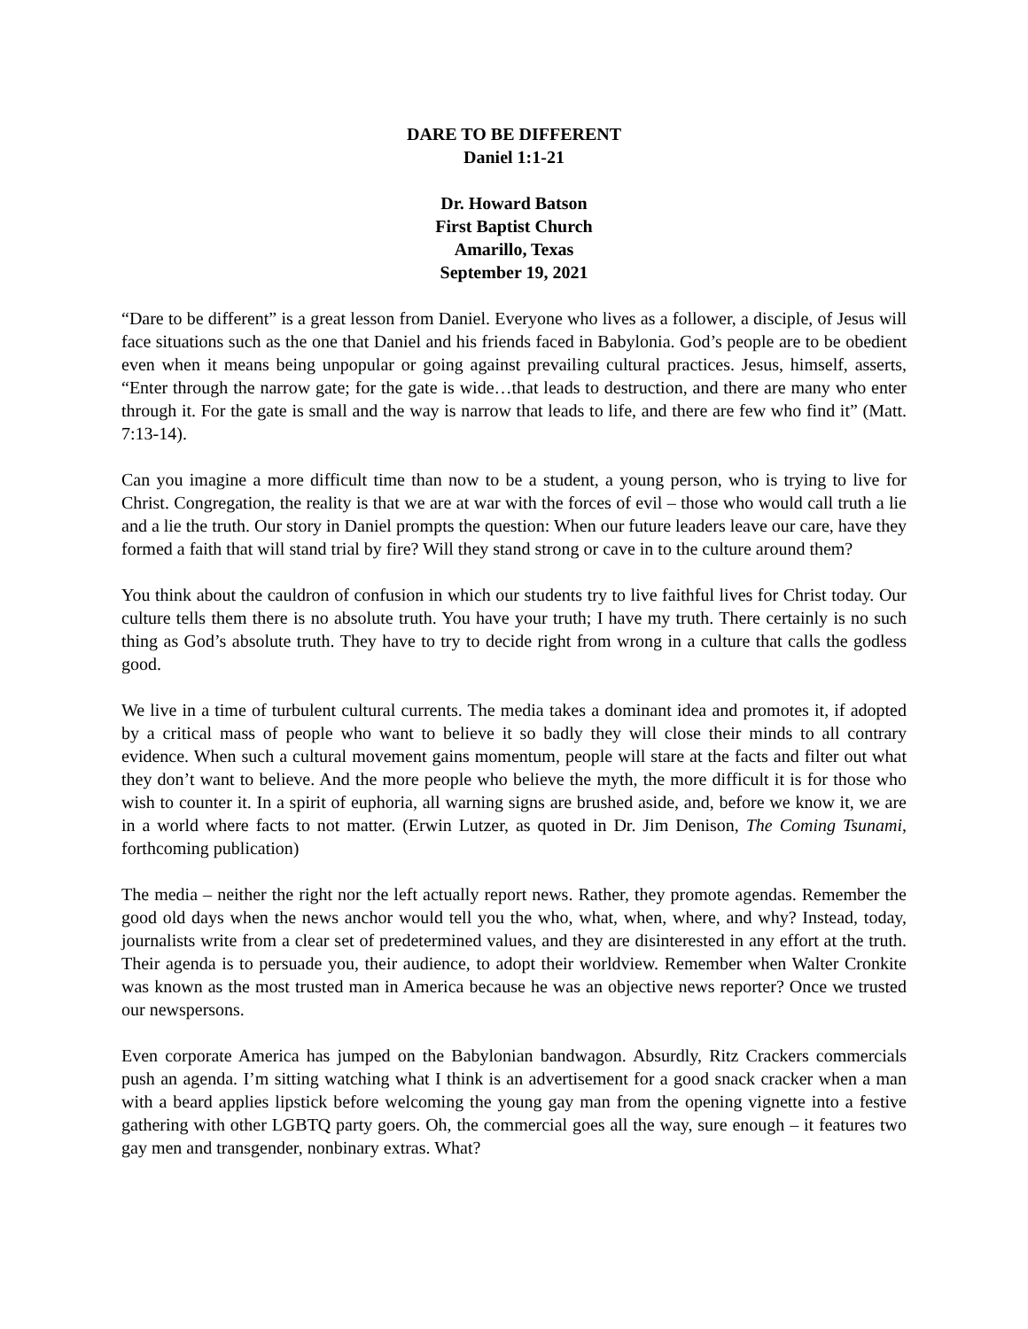DARE TO BE DIFFERENT
Daniel 1:1-21
Dr. Howard Batson
First Baptist Church
Amarillo, Texas
September 19, 2021
“Dare to be different” is a great lesson from Daniel. Everyone who lives as a follower, a disciple, of Jesus will face situations such as the one that Daniel and his friends faced in Babylonia. God’s people are to be obedient even when it means being unpopular or going against prevailing cultural practices. Jesus, himself, asserts, “Enter through the narrow gate; for the gate is wide…that leads to destruction, and there are many who enter through it. For the gate is small and the way is narrow that leads to life, and there are few who find it” (Matt. 7:13-14).
Can you imagine a more difficult time than now to be a student, a young person, who is trying to live for Christ. Congregation, the reality is that we are at war with the forces of evil – those who would call truth a lie and a lie the truth. Our story in Daniel prompts the question: When our future leaders leave our care, have they formed a faith that will stand trial by fire? Will they stand strong or cave in to the culture around them?
You think about the cauldron of confusion in which our students try to live faithful lives for Christ today. Our culture tells them there is no absolute truth. You have your truth; I have my truth. There certainly is no such thing as God’s absolute truth. They have to try to decide right from wrong in a culture that calls the godless good.
We live in a time of turbulent cultural currents. The media takes a dominant idea and promotes it, if adopted by a critical mass of people who want to believe it so badly they will close their minds to all contrary evidence. When such a cultural movement gains momentum, people will stare at the facts and filter out what they don’t want to believe. And the more people who believe the myth, the more difficult it is for those who wish to counter it. In a spirit of euphoria, all warning signs are brushed aside, and, before we know it, we are in a world where facts to not matter. (Erwin Lutzer, as quoted in Dr. Jim Denison, The Coming Tsunami, forthcoming publication)
The media – neither the right nor the left actually report news. Rather, they promote agendas. Remember the good old days when the news anchor would tell you the who, what, when, where, and why? Instead, today, journalists write from a clear set of predetermined values, and they are disinterested in any effort at the truth. Their agenda is to persuade you, their audience, to adopt their worldview. Remember when Walter Cronkite was known as the most trusted man in America because he was an objective news reporter? Once we trusted our newspersons.
Even corporate America has jumped on the Babylonian bandwagon. Absurdly, Ritz Crackers commercials push an agenda. I’m sitting watching what I think is an advertisement for a good snack cracker when a man with a beard applies lipstick before welcoming the young gay man from the opening vignette into a festive gathering with other LGBTQ party goers. Oh, the commercial goes all the way, sure enough – it features two gay men and transgender, nonbinary extras. What?